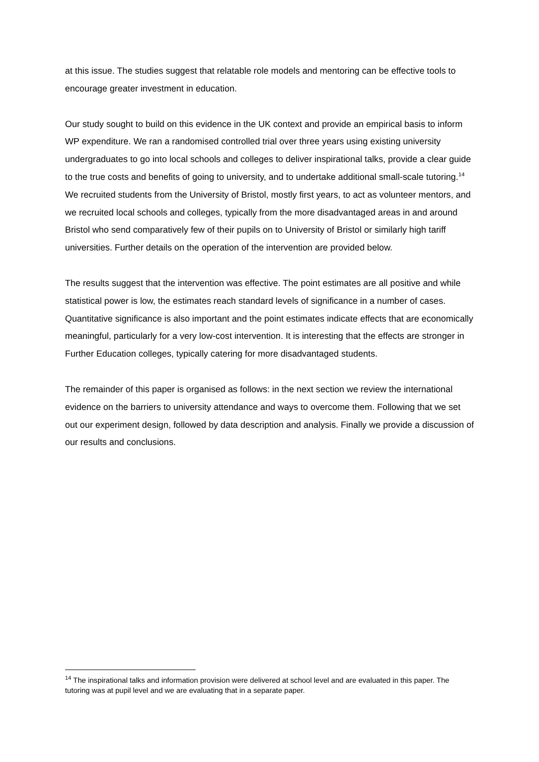at this issue. The studies suggest that relatable role models and mentoring can be effective tools to encourage greater investment in education.
Our study sought to build on this evidence in the UK context and provide an empirical basis to inform WP expenditure. We ran a randomised controlled trial over three years using existing university undergraduates to go into local schools and colleges to deliver inspirational talks, provide a clear guide to the true costs and benefits of going to university, and to undertake additional small-scale tutoring.<sup>14</sup> We recruited students from the University of Bristol, mostly first years, to act as volunteer mentors, and we recruited local schools and colleges, typically from the more disadvantaged areas in and around Bristol who send comparatively few of their pupils on to University of Bristol or similarly high tariff universities. Further details on the operation of the intervention are provided below.
The results suggest that the intervention was effective. The point estimates are all positive and while statistical power is low, the estimates reach standard levels of significance in a number of cases. Quantitative significance is also important and the point estimates indicate effects that are economically meaningful, particularly for a very low-cost intervention. It is interesting that the effects are stronger in Further Education colleges, typically catering for more disadvantaged students.
The remainder of this paper is organised as follows: in the next section we review the international evidence on the barriers to university attendance and ways to overcome them. Following that we set out our experiment design, followed by data description and analysis. Finally we provide a discussion of our results and conclusions.
<sup>14</sup> The inspirational talks and information provision were delivered at school level and are evaluated in this paper. The tutoring was at pupil level and we are evaluating that in a separate paper.